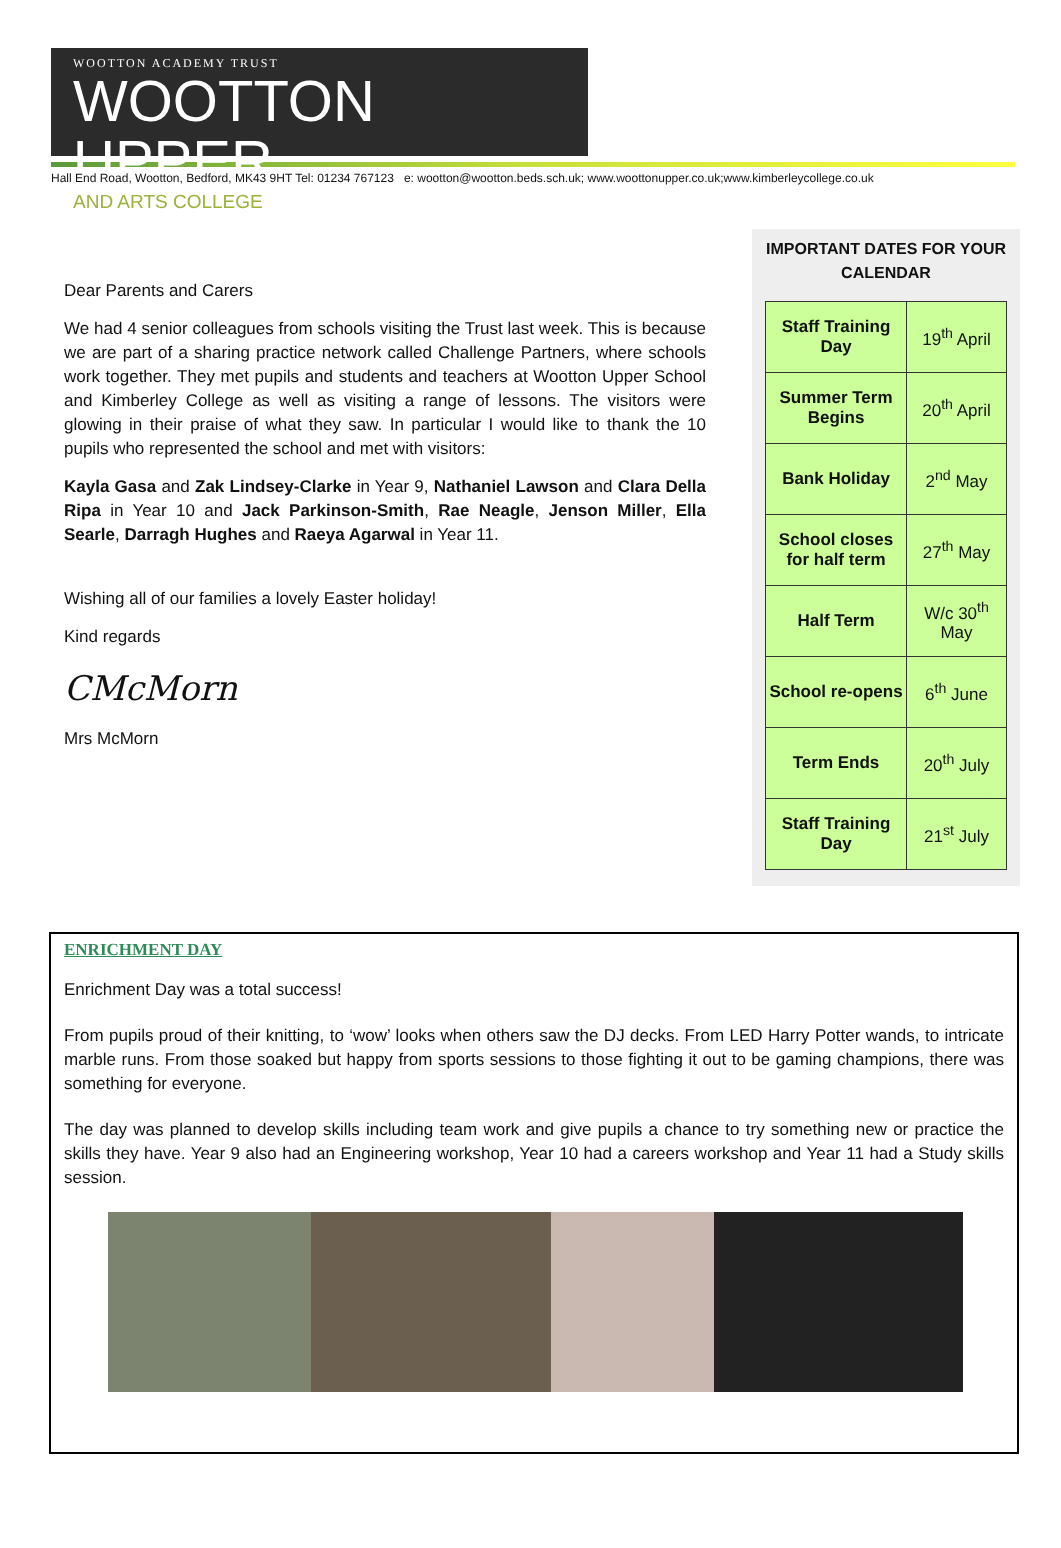WOOTTON ACADEMY TRUST
WOOTTON UPPER
AND ARTS COLLEGE
Hall End Road, Wootton, Bedford, MK43 9HT Tel: 01234 767123 e: wootton@wootton.beds.sch.uk; www.woottonupper.co.uk;www.kimberleycollege.co.uk
Dear Parents and Carers
We had 4 senior colleagues from schools visiting the Trust last week. This is because we are part of a sharing practice network called Challenge Partners, where schools work together. They met pupils and students and teachers at Wootton Upper School and Kimberley College as well as visiting a range of lessons. The visitors were glowing in their praise of what they saw. In particular I would like to thank the 10 pupils who represented the school and met with visitors:
Kayla Gasa and Zak Lindsey-Clarke in Year 9, Nathaniel Lawson and Clara Della Ripa in Year 10 and Jack Parkinson-Smith, Rae Neagle, Jenson Miller, Ella Searle, Darragh Hughes and Raeya Agarwal in Year 11.
Wishing all of our families a lovely Easter holiday!
Kind regards
CMcMorn
Mrs McMorn
IMPORTANT DATES FOR YOUR CALENDAR
| Staff Training Day | 19<sup>th</sup> April |
| Summer Term Begins | 20<sup>th</sup> April |
| Bank Holiday | 2<sup>nd</sup> May |
| School closes for half term | 27<sup>th</sup> May |
| Half Term | W/c 30<sup>th</sup> May |
| School re-opens | 6<sup>th</sup> June |
| Term Ends | 20<sup>th</sup> July |
| Staff Training Day | 21<sup>st</sup> July |
ENRICHMENT DAY
Enrichment Day was a total success!
From pupils proud of their knitting, to ‘wow’ looks when others saw the DJ decks. From LED Harry Potter wands, to intricate marble runs. From those soaked but happy from sports sessions to those fighting it out to be gaming champions, there was something for everyone.
The day was planned to develop skills including team work and give pupils a chance to try something new or practice the skills they have. Year 9 also had an Engineering workshop, Year 10 had a careers workshop and Year 11 had a Study skills session.